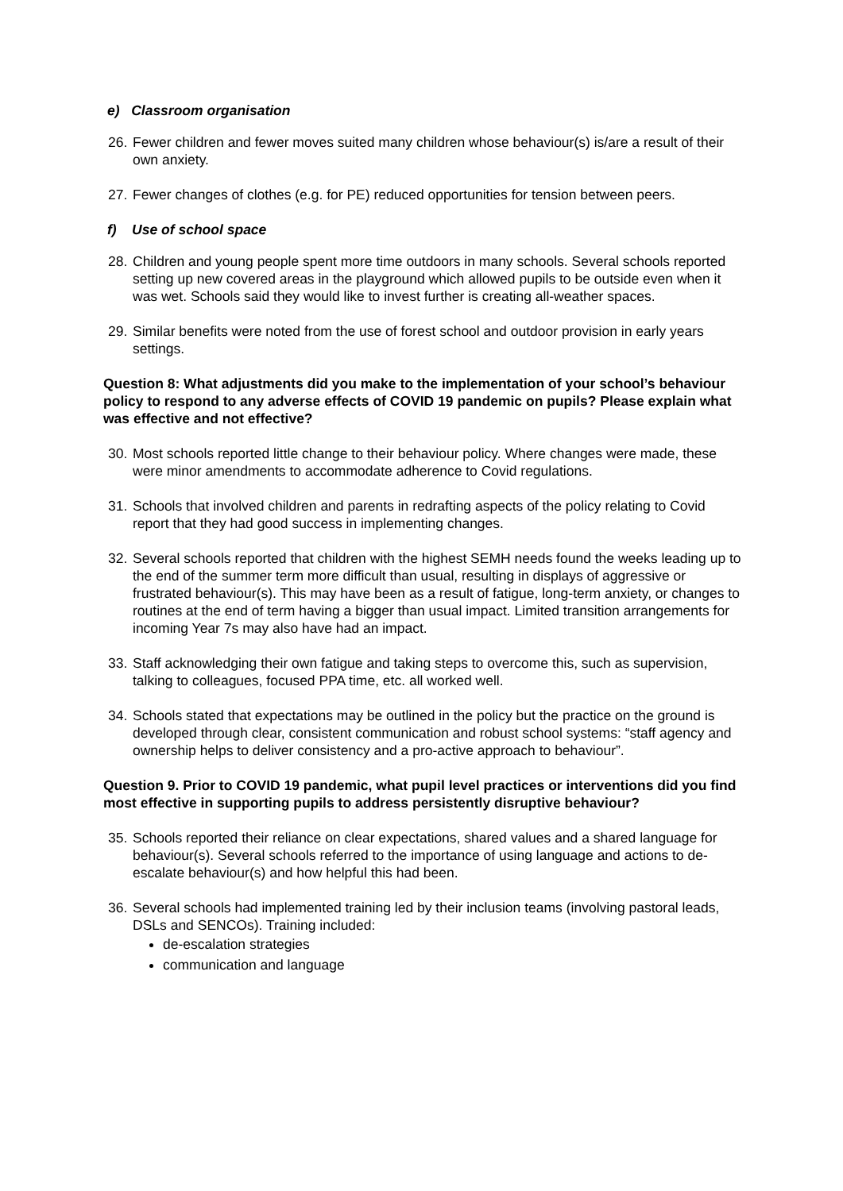e) Classroom organisation
26. Fewer children and fewer moves suited many children whose behaviour(s) is/are a result of their own anxiety.
27. Fewer changes of clothes (e.g. for PE) reduced opportunities for tension between peers.
f) Use of school space
28. Children and young people spent more time outdoors in many schools. Several schools reported setting up new covered areas in the playground which allowed pupils to be outside even when it was wet. Schools said they would like to invest further is creating all-weather spaces.
29. Similar benefits were noted from the use of forest school and outdoor provision in early years settings.
Question 8: What adjustments did you make to the implementation of your school’s behaviour policy to respond to any adverse effects of COVID 19 pandemic on pupils? Please explain what was effective and not effective?
30. Most schools reported little change to their behaviour policy. Where changes were made, these were minor amendments to accommodate adherence to Covid regulations.
31. Schools that involved children and parents in redrafting aspects of the policy relating to Covid report that they had good success in implementing changes.
32. Several schools reported that children with the highest SEMH needs found the weeks leading up to the end of the summer term more difficult than usual, resulting in displays of aggressive or frustrated behaviour(s). This may have been as a result of fatigue, long-term anxiety, or changes to routines at the end of term having a bigger than usual impact. Limited transition arrangements for incoming Year 7s may also have had an impact.
33. Staff acknowledging their own fatigue and taking steps to overcome this, such as supervision, talking to colleagues, focused PPA time, etc. all worked well.
34. Schools stated that expectations may be outlined in the policy but the practice on the ground is developed through clear, consistent communication and robust school systems: “staff agency and ownership helps to deliver consistency and a pro-active approach to behaviour”.
Question 9. Prior to COVID 19 pandemic, what pupil level practices or interventions did you find most effective in supporting pupils to address persistently disruptive behaviour?
35. Schools reported their reliance on clear expectations, shared values and a shared language for behaviour(s). Several schools referred to the importance of using language and actions to de-escalate behaviour(s) and how helpful this had been.
36. Several schools had implemented training led by their inclusion teams (involving pastoral leads, DSLs and SENCOs). Training included:
de-escalation strategies
communication and language